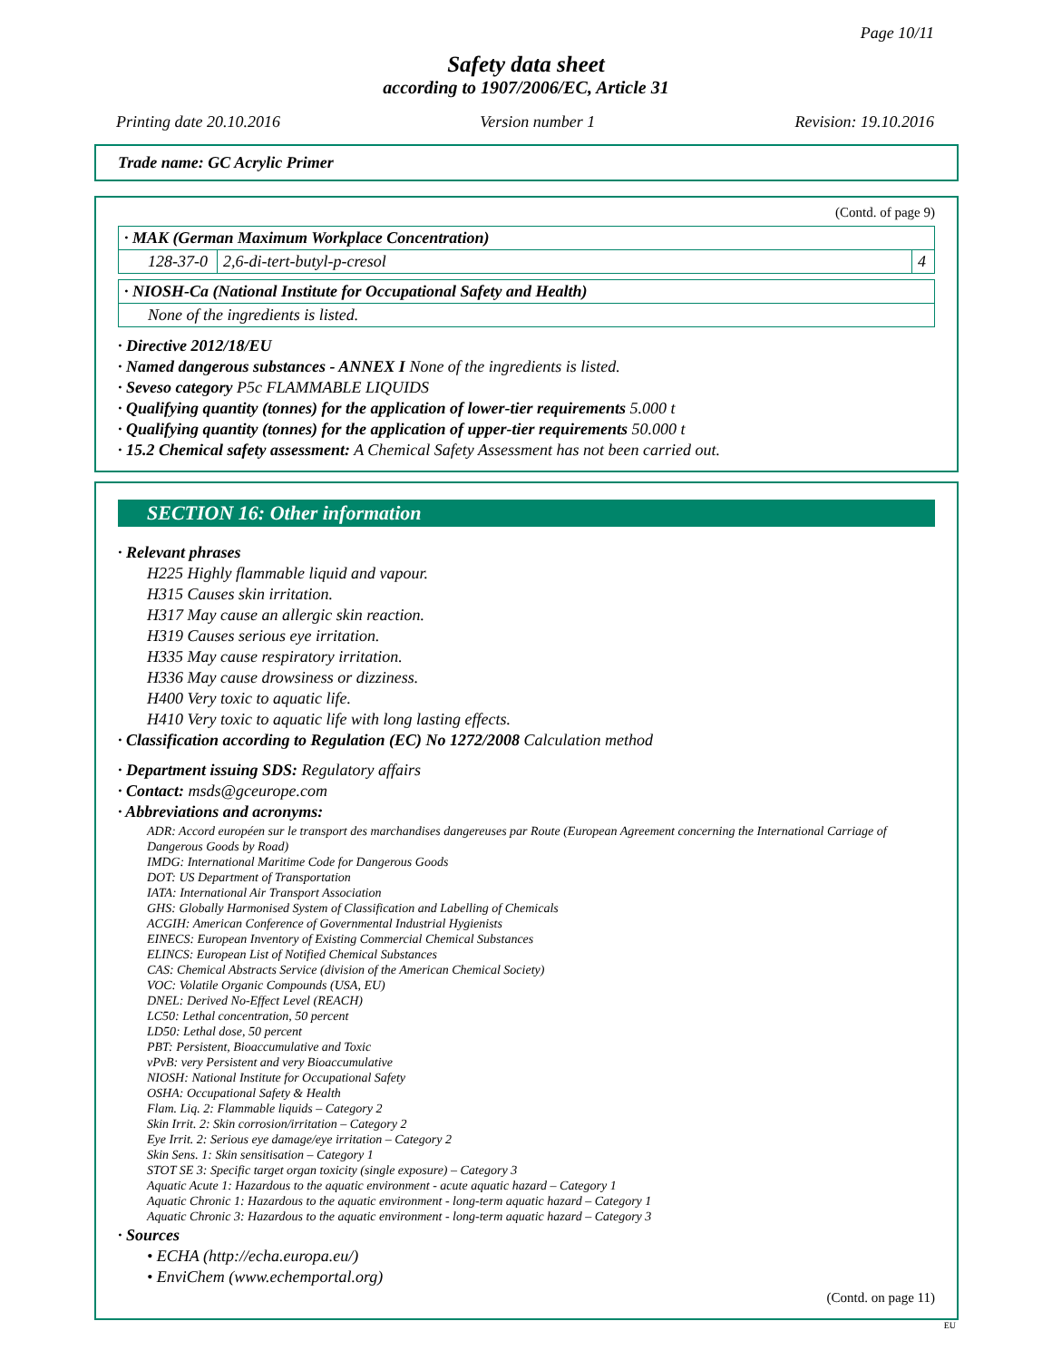Page 10/11
Safety data sheet
according to 1907/2006/EC, Article 31
Printing date 20.10.2016 Version number 1 Revision: 19.10.2016
Trade name: GC Acrylic Primer
(Contd. of page 9)
| · MAK (German Maximum Workplace Concentration) | | |
| 128-37-0 | 2,6-di-tert-butyl-p-cresol | 4 |
| · NIOSH-Ca (National Institute for Occupational Safety and Health) |
| None of the ingredients is listed. |
· Directive 2012/18/EU
· Named dangerous substances - ANNEX I None of the ingredients is listed.
· Seveso category P5c FLAMMABLE LIQUIDS
· Qualifying quantity (tonnes) for the application of lower-tier requirements 5.000 t
· Qualifying quantity (tonnes) for the application of upper-tier requirements 50.000 t
· 15.2 Chemical safety assessment: A Chemical Safety Assessment has not been carried out.
SECTION 16: Other information
· Relevant phrases
H225 Highly flammable liquid and vapour.
H315 Causes skin irritation.
H317 May cause an allergic skin reaction.
H319 Causes serious eye irritation.
H335 May cause respiratory irritation.
H336 May cause drowsiness or dizziness.
H400 Very toxic to aquatic life.
H410 Very toxic to aquatic life with long lasting effects.
· Classification according to Regulation (EC) No 1272/2008 Calculation method
· Department issuing SDS: Regulatory affairs
· Contact: msds@gceurope.com
· Abbreviations and acronyms:
ADR: Accord européen sur le transport des marchandises dangereuses par Route (European Agreement concerning the International Carriage of Dangerous Goods by Road)
IMDG: International Maritime Code for Dangerous Goods
DOT: US Department of Transportation
IATA: International Air Transport Association
GHS: Globally Harmonised System of Classification and Labelling of Chemicals
ACGIH: American Conference of Governmental Industrial Hygienists
EINECS: European Inventory of Existing Commercial Chemical Substances
ELINCS: European List of Notified Chemical Substances
CAS: Chemical Abstracts Service (division of the American Chemical Society)
VOC: Volatile Organic Compounds (USA, EU)
DNEL: Derived No-Effect Level (REACH)
LC50: Lethal concentration, 50 percent
LD50: Lethal dose, 50 percent
PBT: Persistent, Bioaccumulative and Toxic
vPvB: very Persistent and very Bioaccumulative
NIOSH: National Institute for Occupational Safety
OSHA: Occupational Safety & Health
Flam. Liq. 2: Flammable liquids – Category 2
Skin Irrit. 2: Skin corrosion/irritation – Category 2
Eye Irrit. 2: Serious eye damage/eye irritation – Category 2
Skin Sens. 1: Skin sensitisation – Category 1
STOT SE 3: Specific target organ toxicity (single exposure) – Category 3
Aquatic Acute 1: Hazardous to the aquatic environment - acute aquatic hazard – Category 1
Aquatic Chronic 1: Hazardous to the aquatic environment - long-term aquatic hazard – Category 1
Aquatic Chronic 3: Hazardous to the aquatic environment - long-term aquatic hazard – Category 3
· Sources
• ECHA (http://echa.europa.eu/)
• EnviChem (www.echemportal.org)
(Contd. on page 11)
EU